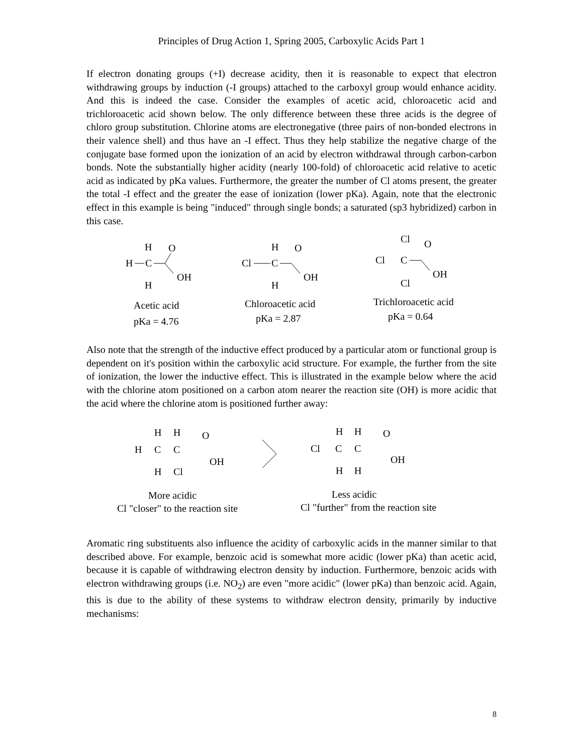Principles of Drug Action 1, Spring 2005, Carboxylic Acids Part 1
If electron donating groups (+I) decrease acidity, then it is reasonable to expect that electron withdrawing groups by induction (-I groups) attached to the carboxyl group would enhance acidity. And this is indeed the case. Consider the examples of acetic acid, chloroacetic acid and trichloroacetic acid shown below. The only difference between these three acids is the degree of chloro group substitution. Chlorine atoms are electronegative (three pairs of non-bonded electrons in their valence shell) and thus have an -I effect. Thus they help stabilize the negative charge of the conjugate base formed upon the ionization of an acid by electron withdrawal through carbon-carbon bonds. Note the substantially higher acidity (nearly 100-fold) of chloroacetic acid relative to acetic acid as indicated by pKa values. Furthermore, the greater the number of Cl atoms present, the greater the total -I effect and the greater the ease of ionization (lower pKa). Again, note that the electronic effect in this example is being "induced" through single bonds; a saturated (sp3 hybridized) carbon in this case.
H
O
H
C
OH
H
H
O
Cl
C
OH
H
Cl
O
Cl
C
OH
Cl
Acetic acid
pKa = 4.76
Chloroacetic acid
pKa = 2.87
Trichloroacetic acid
pKa = 0.64
Also note that the strength of the inductive effect produced by a particular atom or functional group is dependent on it's position within the carboxylic acid structure. For example, the further from the site of ionization, the lower the inductive effect. This is illustrated in the example below where the acid with the chlorine atom positioned on a carbon atom nearer the reaction site (OH) is more acidic that the acid where the chlorine atom is positioned further away:
H
H
O
H
C
C
OH
H
Cl
H
H
O
Cl
C
C
OH
H
H
More acidic
Cl "closer" to the reaction site
Less acidic
Cl "further" from the reaction site
Aromatic ring substituents also influence the acidity of carboxylic acids in the manner similar to that described above. For example, benzoic acid is somewhat more acidic (lower pKa) than acetic acid, because it is capable of withdrawing electron density by induction. Furthermore, benzoic acids with electron withdrawing groups (i.e. NO<sub>2</sub>) are even "more acidic" (lower pKa) than benzoic acid. Again, this is due to the ability of these systems to withdraw electron density, primarily by inductive mechanisms:
8